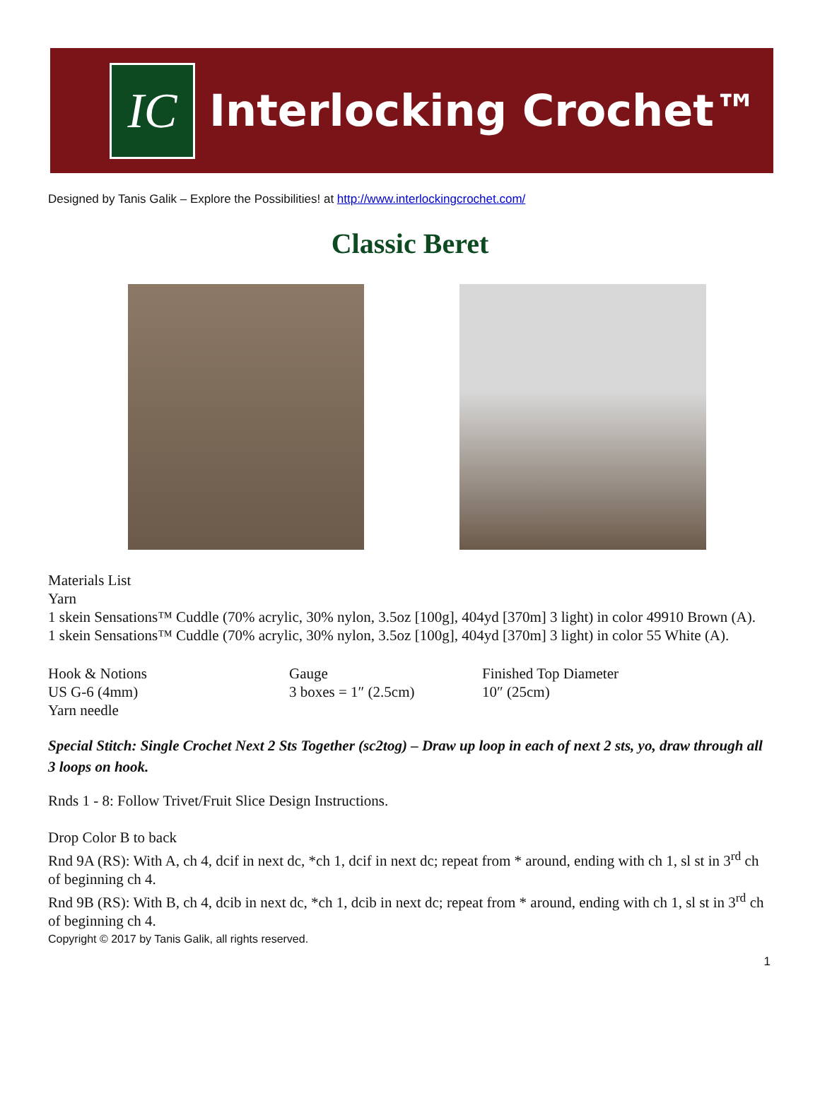IC
Interlocking Crochet™
Designed by Tanis Galik – Explore the Possibilities! at http://www.interlockingcrochet.com/
Classic Beret
Materials List
Yarn
1 skein Sensations™ Cuddle (70% acrylic, 30% nylon, 3.5oz [100g], 404yd [370m] 3 light) in color 49910 Brown (A).
1 skein Sensations™ Cuddle (70% acrylic, 30% nylon, 3.5oz [100g], 404yd [370m] 3 light) in color 55 White (A).
Hook & Notions
US G-6 (4mm)
Yarn needle
Gauge
3 boxes = 1″ (2.5cm)
Finished Top Diameter
10″ (25cm)
Special Stitch: Single Crochet Next 2 Sts Together (sc2tog) – Draw up loop in each of next 2 sts, yo, draw through all 3 loops on hook.
Rnds 1 - 8: Follow Trivet/Fruit Slice Design Instructions.
Drop Color B to back
Rnd 9A (RS): With A, ch 4, dcif in next dc, *ch 1, dcif in next dc; repeat from * around, ending with ch 1, sl st in 3<sup>rd</sup> ch of beginning ch 4.
Rnd 9B (RS): With B, ch 4, dcib in next dc, *ch 1, dcib in next dc; repeat from * around, ending with ch 1, sl st in 3<sup>rd</sup> ch of beginning ch 4.
Copyright © 2017 by Tanis Galik, all rights reserved.
1